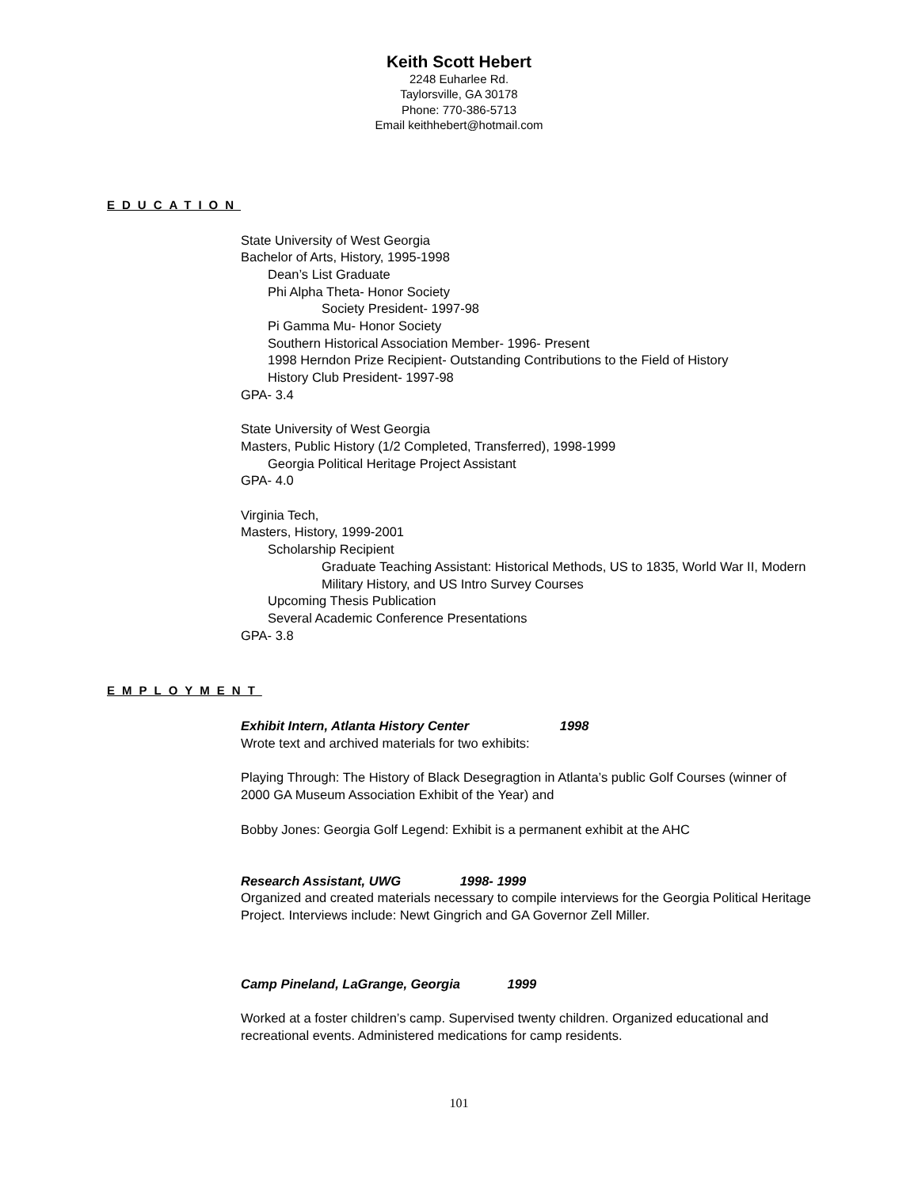Keith Scott Hebert
2248 Euharlee Rd.
Taylorsville, GA 30178
Phone: 770-386-5713
Email keithhebert@hotmail.com
EDUCATION
State University of West Georgia
Bachelor of Arts, History, 1995-1998
Dean’s List Graduate
Phi Alpha Theta- Honor Society
Society President- 1997-98
Pi Gamma Mu- Honor Society
Southern Historical Association Member- 1996- Present
1998 Herndon Prize Recipient- Outstanding Contributions to the Field of History
History Club President- 1997-98
GPA- 3.4
State University of West Georgia
Masters, Public History (1/2 Completed, Transferred), 1998-1999
Georgia Political Heritage Project Assistant
GPA- 4.0
Virginia Tech,
Masters, History, 1999-2001
Scholarship Recipient
Graduate Teaching Assistant: Historical Methods, US to 1835, World War II, Modern Military History, and US Intro Survey Courses
Upcoming Thesis Publication
Several Academic Conference Presentations
GPA- 3.8
EMPLOYMENT
Exhibit Intern, Atlanta History Center 1998
Wrote text and archived materials for two exhibits:
Playing Through: The History of Black Desegragtion in Atlanta’s public Golf Courses (winner of 2000 GA Museum Association Exhibit of the Year) and
Bobby Jones: Georgia Golf Legend: Exhibit is a permanent exhibit at the AHC
Research Assistant, UWG 1998- 1999
Organized and created materials necessary to compile interviews for the Georgia Political Heritage Project. Interviews include: Newt Gingrich and GA Governor Zell Miller.
Camp Pineland, LaGrange, Georgia 1999
Worked at a foster children’s camp. Supervised twenty children. Organized educational and recreational events. Administered medications for camp residents.
101